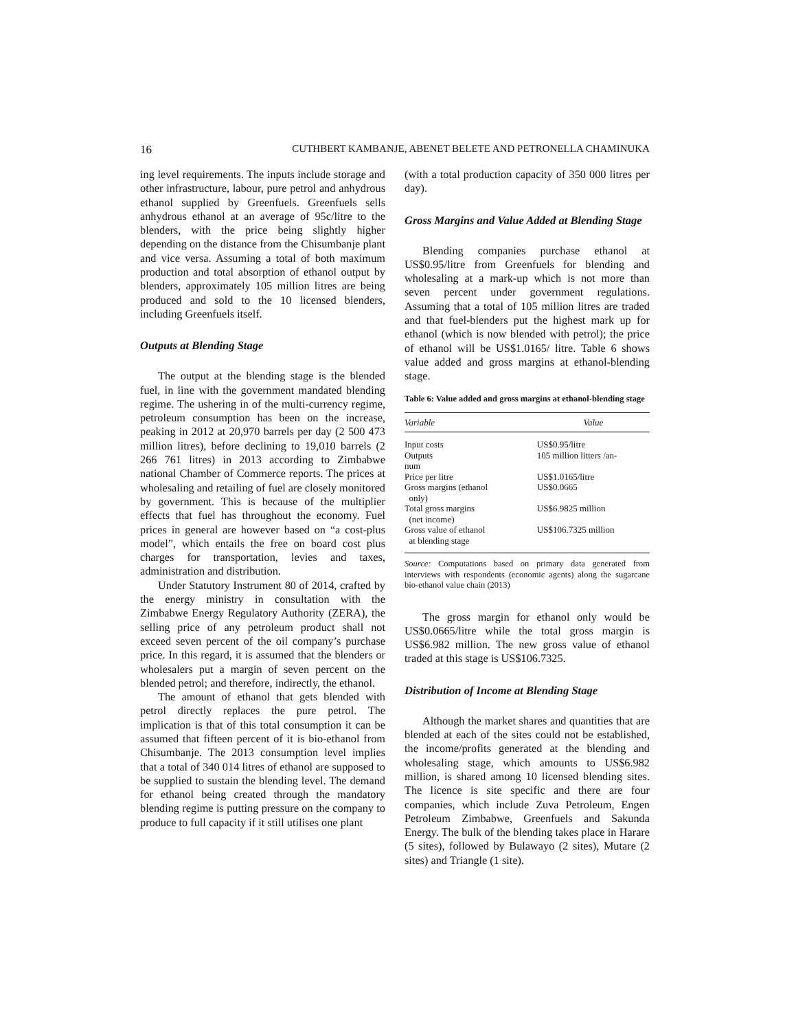16 CUTHBERT KAMBANJE, ABENET BELETE AND PETRONELLA CHAMINUKA
ing level requirements. The inputs include storage and other infrastructure, labour, pure petrol and anhydrous ethanol supplied by Greenfuels. Greenfuels sells anhydrous ethanol at an average of 95c/litre to the blenders, with the price being slightly higher depending on the distance from the Chisumbanje plant and vice versa. Assuming a total of both maximum production and total absorption of ethanol output by blenders, approximately 105 million litres are being produced and sold to the 10 licensed blenders, including Greenfuels itself.
Outputs at Blending Stage
The output at the blending stage is the blended fuel, in line with the government mandated blending regime. The ushering in of the multi-currency regime, petroleum consumption has been on the increase, peaking in 2012 at 20,970 barrels per day (2 500 473 million litres), before declining to 19,010 barrels (2 266 761 litres) in 2013 according to Zimbabwe national Chamber of Commerce reports. The prices at wholesaling and retailing of fuel are closely monitored by government. This is because of the multiplier effects that fuel has throughout the economy. Fuel prices in general are however based on “a cost-plus model”, which entails the free on board cost plus charges for transportation, levies and taxes, administration and distribution.
Under Statutory Instrument 80 of 2014, crafted by the energy ministry in consultation with the Zimbabwe Energy Regulatory Authority (ZERA), the selling price of any petroleum product shall not exceed seven percent of the oil company’s purchase price. In this regard, it is assumed that the blenders or wholesalers put a margin of seven percent on the blended petrol; and therefore, indirectly, the ethanol.
The amount of ethanol that gets blended with petrol directly replaces the pure petrol. The implication is that of this total consumption it can be assumed that fifteen percent of it is bio-ethanol from Chisumbanje. The 2013 consumption level implies that a total of 340 014 litres of ethanol are supposed to be supplied to sustain the blending level. The demand for ethanol being created through the mandatory blending regime is putting pressure on the company to produce to full capacity if it still utilises one plant
(with a total production capacity of 350 000 litres per day).
Gross Margins and Value Added at Blending Stage
Blending companies purchase ethanol at US$0.95/litre from Greenfuels for blending and wholesaling at a mark-up which is not more than seven percent under government regulations. Assuming that a total of 105 million litres are traded and that fuel-blenders put the highest mark up for ethanol (which is now blended with petrol); the price of ethanol will be US$1.0165/ litre. Table 6 shows value added and gross margins at ethanol-blending stage.
Table 6: Value added and gross margins at ethanol-blending stage
| Variable | Value |
| --- | --- |
| Input costs | US$0.95/litre |
| Outputs num | 105 million litters /an- |
| Price per litre | US$1.0165/litre |
| Gross margins (ethanol only) | US$0.0665 |
| Total gross margins (net income) | US$6.9825 million |
| Gross value of ethanol at blending stage | US$106.7325 million |
Source: Computations based on primary data generated from interviews with respondents (economic agents) along the sugarcane bio-ethanol value chain (2013)
The gross margin for ethanol only would be US$0.0665/litre while the total gross margin is US$6.982 million. The new gross value of ethanol traded at this stage is US$106.7325.
Distribution of Income at Blending Stage
Although the market shares and quantities that are blended at each of the sites could not be established, the income/profits generated at the blending and wholesaling stage, which amounts to US$6.982 million, is shared among 10 licensed blending sites. The licence is site specific and there are four companies, which include Zuva Petroleum, Engen Petroleum Zimbabwe, Greenfuels and Sakunda Energy. The bulk of the blending takes place in Harare (5 sites), followed by Bulawayo (2 sites), Mutare (2 sites) and Triangle (1 site).